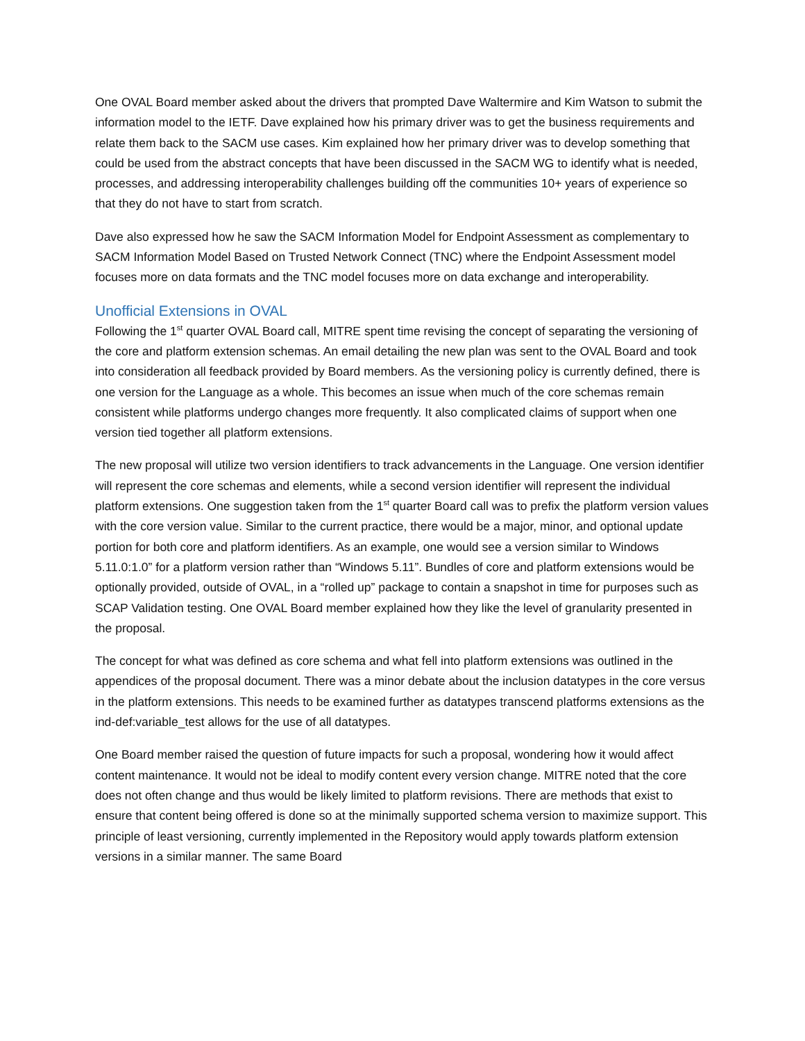One OVAL Board member asked about the drivers that prompted Dave Waltermire and Kim Watson to submit the information model to the IETF. Dave explained how his primary driver was to get the business requirements and relate them back to the SACM use cases. Kim explained how her primary driver was to develop something that could be used from the abstract concepts that have been discussed in the SACM WG to identify what is needed, processes, and addressing interoperability challenges building off the communities 10+ years of experience so that they do not have to start from scratch.
Dave also expressed how he saw the SACM Information Model for Endpoint Assessment as complementary to SACM Information Model Based on Trusted Network Connect (TNC) where the Endpoint Assessment model focuses more on data formats and the TNC model focuses more on data exchange and interoperability.
Unofficial Extensions in OVAL
Following the 1<sup>st</sup> quarter OVAL Board call, MITRE spent time revising the concept of separating the versioning of the core and platform extension schemas. An email detailing the new plan was sent to the OVAL Board and took into consideration all feedback provided by Board members. As the versioning policy is currently defined, there is one version for the Language as a whole. This becomes an issue when much of the core schemas remain consistent while platforms undergo changes more frequently. It also complicated claims of support when one version tied together all platform extensions.
The new proposal will utilize two version identifiers to track advancements in the Language. One version identifier will represent the core schemas and elements, while a second version identifier will represent the individual platform extensions. One suggestion taken from the 1<sup>st</sup> quarter Board call was to prefix the platform version values with the core version value. Similar to the current practice, there would be a major, minor, and optional update portion for both core and platform identifiers. As an example, one would see a version similar to Windows 5.11.0:1.0” for a platform version rather than “Windows 5.11”. Bundles of core and platform extensions would be optionally provided, outside of OVAL, in a “rolled up” package to contain a snapshot in time for purposes such as SCAP Validation testing. One OVAL Board member explained how they like the level of granularity presented in the proposal.
The concept for what was defined as core schema and what fell into platform extensions was outlined in the appendices of the proposal document. There was a minor debate about the inclusion datatypes in the core versus in the platform extensions. This needs to be examined further as datatypes transcend platforms extensions as the ind-def:variable_test allows for the use of all datatypes.
One Board member raised the question of future impacts for such a proposal, wondering how it would affect content maintenance. It would not be ideal to modify content every version change. MITRE noted that the core does not often change and thus would be likely limited to platform revisions. There are methods that exist to ensure that content being offered is done so at the minimally supported schema version to maximize support. This principle of least versioning, currently implemented in the Repository would apply towards platform extension versions in a similar manner. The same Board